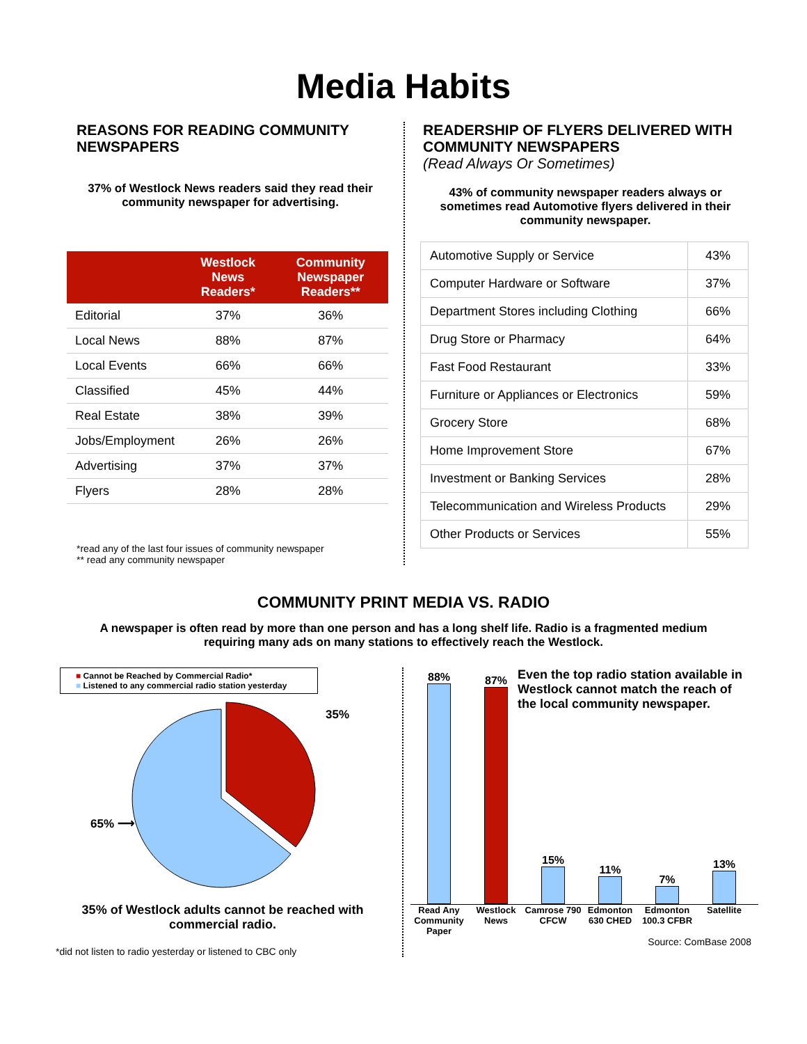Media Habits
REASONS FOR READING COMMUNITY NEWSPAPERS
37% of Westlock News readers said they read their community newspaper for advertising.
| | Westlock News Readers* | Community Newspaper Readers** |
| --- | --- | --- |
| Editorial | 37% | 36% |
| Local News | 88% | 87% |
| Local Events | 66% | 66% |
| Classified | 45% | 44% |
| Real Estate | 38% | 39% |
| Jobs/Employment | 26% | 26% |
| Advertising | 37% | 37% |
| Flyers | 28% | 28% |
*read any of the last four issues of community newspaper
** read any community newspaper
READERSHIP OF FLYERS DELIVERED WITH COMMUNITY NEWSPAPERS
(Read Always Or Sometimes)
43% of community newspaper readers always or sometimes read Automotive flyers delivered in their community newspaper.
| Automotive Supply or Service | 43% |
| Computer Hardware or Software | 37% |
| Department Stores including Clothing | 66% |
| Drug Store or Pharmacy | 64% |
| Fast Food Restaurant | 33% |
| Furniture or Appliances or Electronics | 59% |
| Grocery Store | 68% |
| Home Improvement Store | 67% |
| Investment or Banking Services | 28% |
| Telecommunication and Wireless Products | 29% |
| Other Products or Services | 55% |
COMMUNITY PRINT MEDIA VS. RADIO
A newspaper is often read by more than one person and has a long shelf life. Radio is a fragmented medium requiring many ads on many stations to effectively reach the Westlock.
■ Cannot be Reached by Commercial Radio*
■ Listened to any commercial radio station yesterday
35%
65% ⟶
35% of Westlock adults cannot be reached with commercial radio.
*did not listen to radio yesterday or listened to CBC only
88%
87%
15%
11%
7%
13%
Read Any Community Paper Westlock News Camrose 790 CFCW Edmonton 630 CHED Edmonton 100.3 CFBR Satellite
Even the top radio station available in Westlock cannot match the reach of the local community newspaper.
Source: ComBase 2008